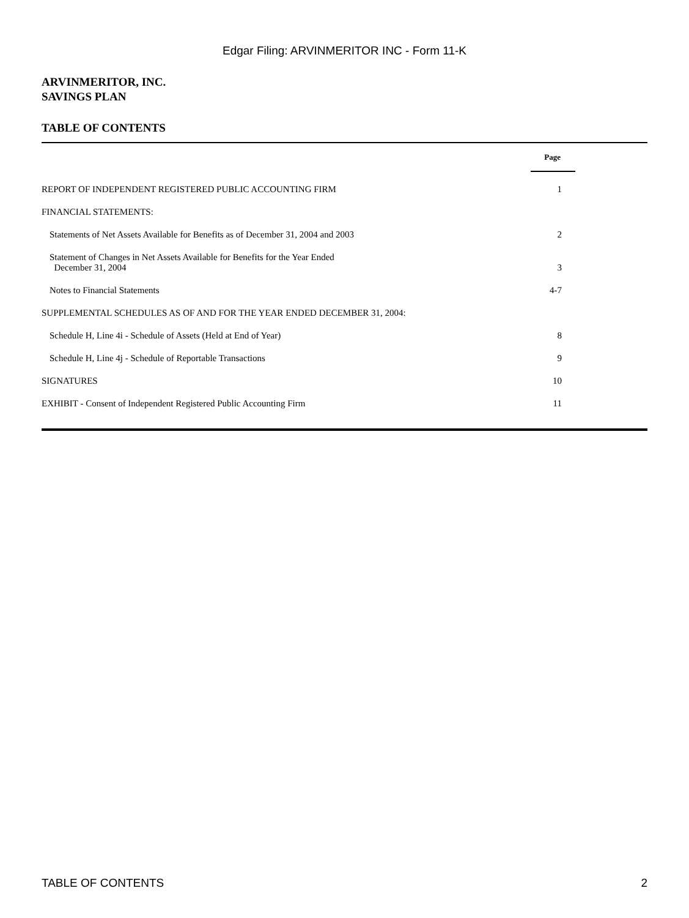Edgar Filing: ARVINMERITOR INC - Form 11-K
ARVINMERITOR, INC.
SAVINGS PLAN
TABLE OF CONTENTS
| | Page |
| --- | --- |
| REPORT OF INDEPENDENT REGISTERED PUBLIC ACCOUNTING FIRM | 1 |
| FINANCIAL STATEMENTS: | |
| Statements of Net Assets Available for Benefits as of December 31, 2004 and 2003 | 2 |
| Statement of Changes in Net Assets Available for Benefits for the Year Ended December 31, 2004 | 3 |
| Notes to Financial Statements | 4-7 |
| SUPPLEMENTAL SCHEDULES AS OF AND FOR THE YEAR ENDED DECEMBER 31, 2004: | |
| Schedule H, Line 4i - Schedule of Assets (Held at End of Year) | 8 |
| Schedule H, Line 4j - Schedule of Reportable Transactions | 9 |
| SIGNATURES | 10 |
| EXHIBIT - Consent of Independent Registered Public Accounting Firm | 11 |
TABLE OF CONTENTS 2